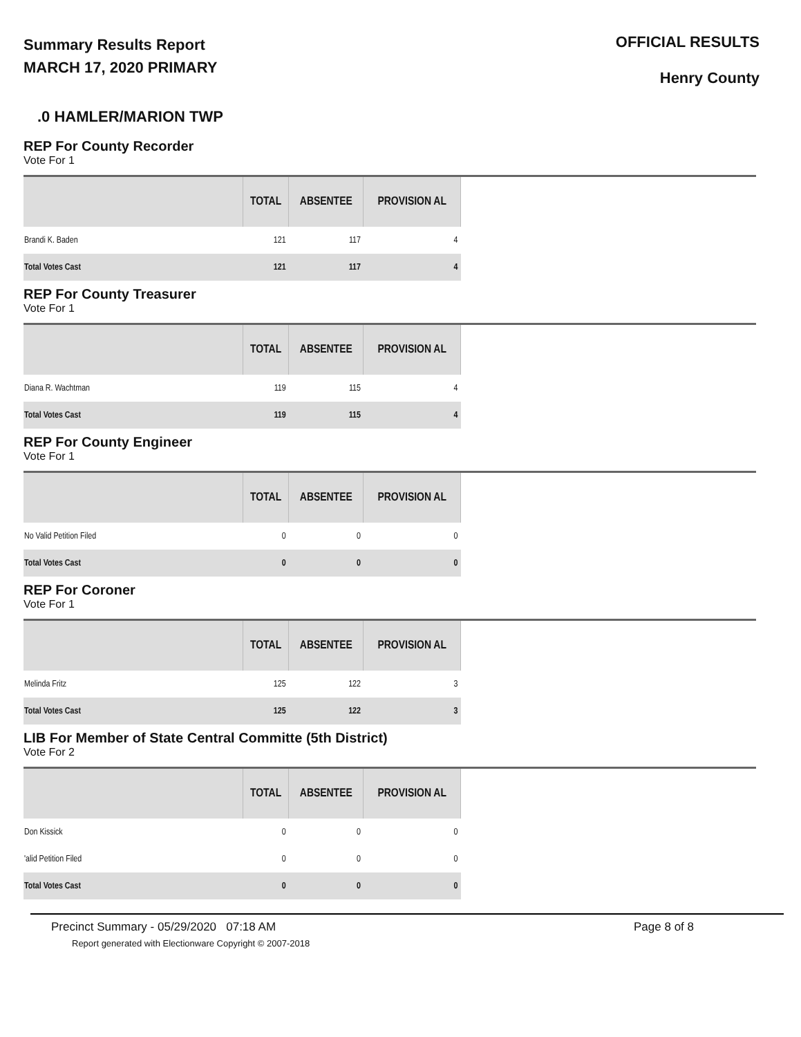Summary Results Report
MARCH 17, 2020 PRIMARY
OFFICIAL RESULTS
Henry County
.0 HAMLER/MARION TWP
REP For County Recorder
Vote For 1
| | TOTAL | ABSENTEE | PROVISION AL |
| --- | --- | --- | --- |
| Brandi K. Baden | 121 | 117 | 4 |
| Total Votes Cast | 121 | 117 | 4 |
REP For County Treasurer
Vote For 1
| | TOTAL | ABSENTEE | PROVISION AL |
| --- | --- | --- | --- |
| Diana R. Wachtman | 119 | 115 | 4 |
| Total Votes Cast | 119 | 115 | 4 |
REP For County Engineer
Vote For 1
| | TOTAL | ABSENTEE | PROVISION AL |
| --- | --- | --- | --- |
| No Valid Petition Filed | 0 | 0 | 0 |
| Total Votes Cast | 0 | 0 | 0 |
REP For Coroner
Vote For 1
| | TOTAL | ABSENTEE | PROVISION AL |
| --- | --- | --- | --- |
| Melinda Fritz | 125 | 122 | 3 |
| Total Votes Cast | 125 | 122 | 3 |
LIB For Member of State Central Committe (5th District)
Vote For 2
| | TOTAL | ABSENTEE | PROVISION AL |
| --- | --- | --- | --- |
| Don Kissick | 0 | 0 | 0 |
| 'alid Petition Filed | 0 | 0 | 0 |
| Total Votes Cast | 0 | 0 | 0 |
Precinct Summary - 05/29/2020 07:18 AM Page 8 of 8
Report generated with Electionware Copyright © 2007-2018